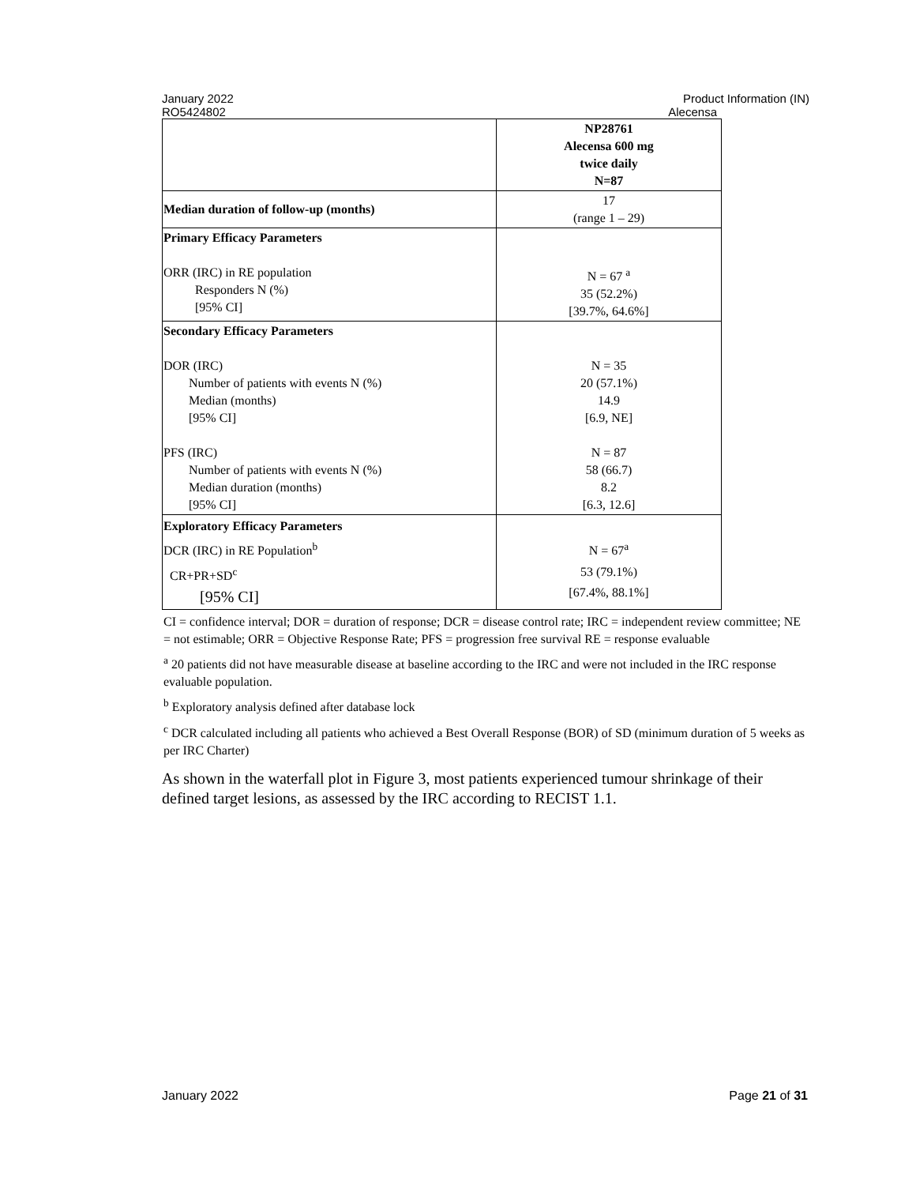January 2022 Product Information (IN)
RO5424802 Alecensa
| | NP28761 Alecensa 600 mg twice daily N=87 |
| Median duration of follow-up (months) | 17 (range 1 – 29) |
| Primary Efficacy Parameters ORR (IRC) in RE population Responders N (%) [95% CI] | N = 67 <sup>a</sup> 35 (52.2%) [39.7%, 64.6%] |
| Secondary Efficacy Parameters DOR (IRC) Number of patients with events N (%) Median (months) [95% CI] PFS (IRC) Number of patients with events N (%) Median duration (months) [95% CI] | N = 35 20 (57.1%) 14.9 [6.9, NE] N = 87 58 (66.7) 8.2 [6.3, 12.6] |
| Exploratory Efficacy Parameters DCR (IRC) in RE Population<sup>b</sup> CR+PR+SD<sup>c</sup> [95% CI] | N = 67<sup>a</sup> 53 (79.1%) [67.4%, 88.1%] |
CI = confidence interval; DOR = duration of response; DCR = disease control rate; IRC = independent review committee; NE = not estimable; ORR = Objective Response Rate; PFS = progression free survival RE = response evaluable
<sup>a</sup> 20 patients did not have measurable disease at baseline according to the IRC and were not included in the IRC response evaluable population.
<sup>b</sup> Exploratory analysis defined after database lock
<sup>c</sup> DCR calculated including all patients who achieved a Best Overall Response (BOR) of SD (minimum duration of 5 weeks as per IRC Charter)
As shown in the waterfall plot in Figure 3, most patients experienced tumour shrinkage of their defined target lesions, as assessed by the IRC according to RECIST 1.1.
January 2022 Page 21 of 31